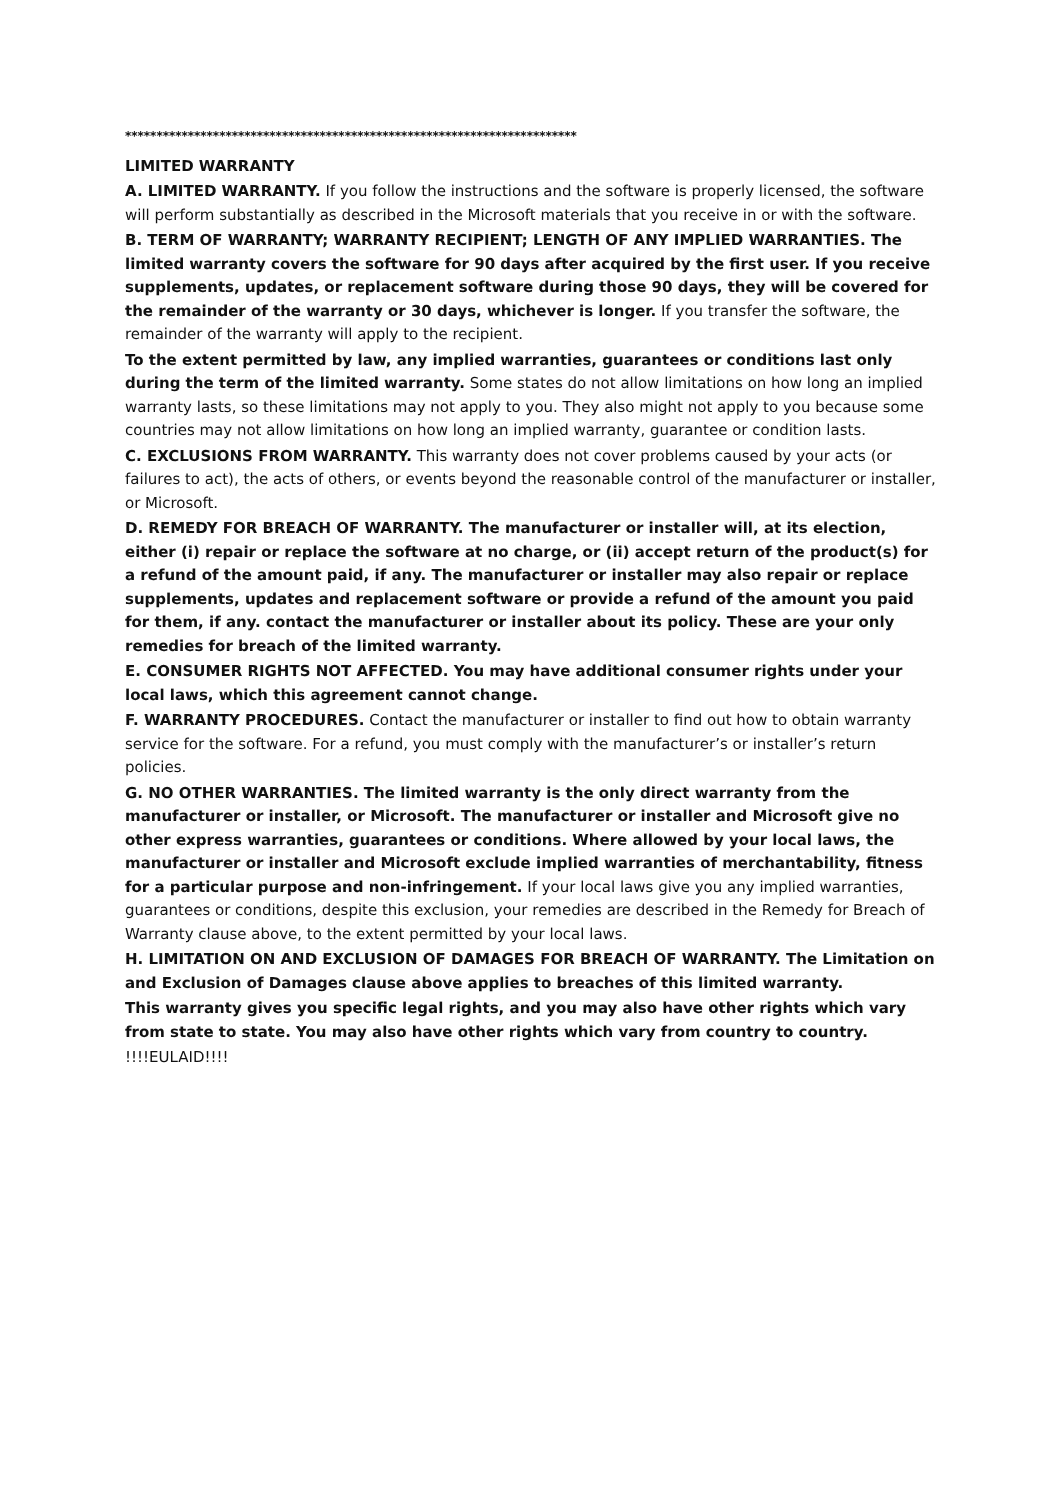************************************************************************
LIMITED WARRANTY
A. LIMITED WARRANTY. If you follow the instructions and the software is properly licensed, the software will perform substantially as described in the Microsoft materials that you receive in or with the software.
B. TERM OF WARRANTY; WARRANTY RECIPIENT; LENGTH OF ANY IMPLIED WARRANTIES. The limited warranty covers the software for 90 days after acquired by the first user. If you receive supplements, updates, or replacement software during those 90 days, they will be covered for the remainder of the warranty or 30 days, whichever is longer. If you transfer the software, the remainder of the warranty will apply to the recipient.
To the extent permitted by law, any implied warranties, guarantees or conditions last only during the term of the limited warranty. Some states do not allow limitations on how long an implied warranty lasts, so these limitations may not apply to you. They also might not apply to you because some countries may not allow limitations on how long an implied warranty, guarantee or condition lasts.
C. EXCLUSIONS FROM WARRANTY. This warranty does not cover problems caused by your acts (or failures to act), the acts of others, or events beyond the reasonable control of the manufacturer or installer, or Microsoft.
D. REMEDY FOR BREACH OF WARRANTY. The manufacturer or installer will, at its election, either (i) repair or replace the software at no charge, or (ii) accept return of the product(s) for a refund of the amount paid, if any. The manufacturer or installer may also repair or replace supplements, updates and replacement software or provide a refund of the amount you paid for them, if any. contact the manufacturer or installer about its policy. These are your only remedies for breach of the limited warranty.
E. CONSUMER RIGHTS NOT AFFECTED. You may have additional consumer rights under your local laws, which this agreement cannot change.
F. WARRANTY PROCEDURES. Contact the manufacturer or installer to find out how to obtain warranty service for the software. For a refund, you must comply with the manufacturer’s or installer’s return policies.
G. NO OTHER WARRANTIES. The limited warranty is the only direct warranty from the manufacturer or installer, or Microsoft. The manufacturer or installer and Microsoft give no other express warranties, guarantees or conditions. Where allowed by your local laws, the manufacturer or installer and Microsoft exclude implied warranties of merchantability, fitness for a particular purpose and non-infringement. If your local laws give you any implied warranties, guarantees or conditions, despite this exclusion, your remedies are described in the Remedy for Breach of Warranty clause above, to the extent permitted by your local laws.
H. LIMITATION ON AND EXCLUSION OF DAMAGES FOR BREACH OF WARRANTY. The Limitation on and Exclusion of Damages clause above applies to breaches of this limited warranty.
This warranty gives you specific legal rights, and you may also have other rights which vary from state to state. You may also have other rights which vary from country to country.
!!!!EULAID!!!!